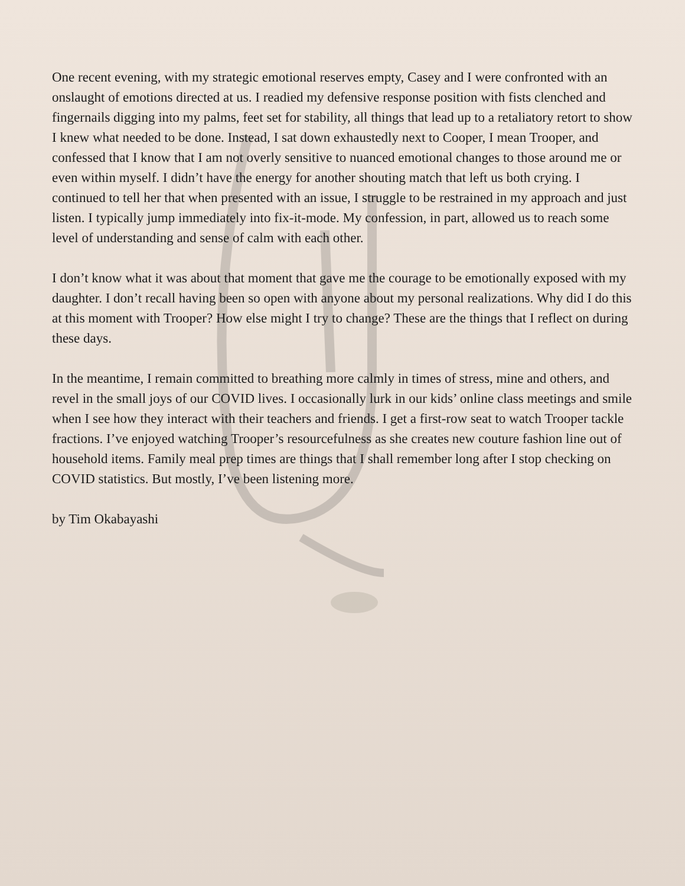One recent evening, with my strategic emotional reserves empty, Casey and I were confronted with an onslaught of emotions directed at us. I readied my defensive response position with fists clenched and fingernails digging into my palms, feet set for stability, all things that lead up to a retaliatory retort to show I knew what needed to be done. Instead, I sat down exhaustedly next to Cooper, I mean Trooper, and confessed that I know that I am not overly sensitive to nuanced emotional changes to those around me or even within myself. I didn’t have the energy for another shouting match that left us both crying. I continued to tell her that when presented with an issue, I struggle to be restrained in my approach and just listen. I typically jump immediately into fix-it-mode. My confession, in part, allowed us to reach some level of understanding and sense of calm with each other.
I don’t know what it was about that moment that gave me the courage to be emotionally exposed with my daughter. I don’t recall having been so open with anyone about my personal realizations. Why did I do this at this moment with Trooper? How else might I try to change? These are the things that I reflect on during these days.
In the meantime, I remain committed to breathing more calmly in times of stress, mine and others, and revel in the small joys of our COVID lives. I occasionally lurk in our kids’ online class meetings and smile when I see how they interact with their teachers and friends. I get a first-row seat to watch Trooper tackle fractions. I’ve enjoyed watching Trooper’s resourcefulness as she creates new couture fashion line out of household items. Family meal prep times are things that I shall remember long after I stop checking on COVID statistics. But mostly, I’ve been listening more.
by Tim Okabayashi